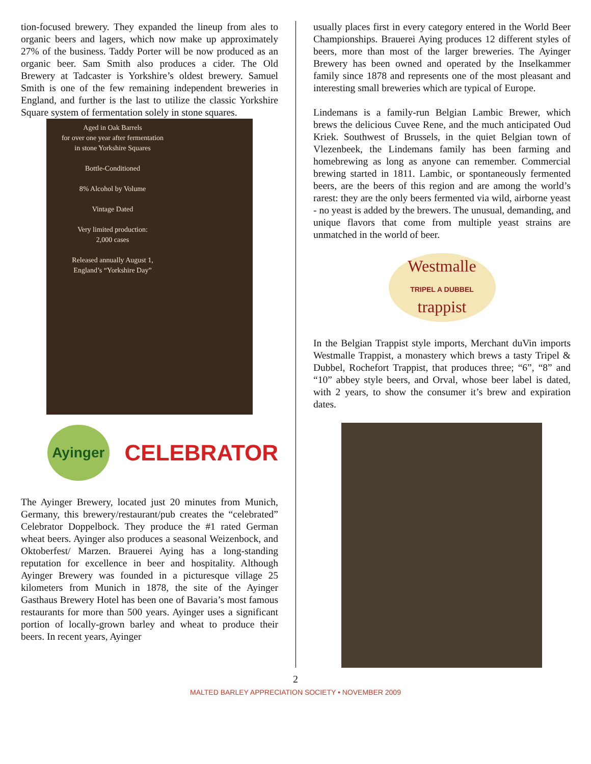tion-focused brewery. They expanded the lineup from ales to organic beers and lagers, which now make up approximately 27% of the business. Taddy Porter will be now produced as an organic beer. Sam Smith also produces a cider. The Old Brewery at Tadcaster is Yorkshire’s oldest brewery. Samuel Smith is one of the few remaining independent breweries in England, and further is the last to utilize the classic Yorkshire Square system of fermentation solely in stone squares.
Aged in Oak Barrels
for over one year after fermentation
in stone Yorkshire Squares
Bottle-Conditioned
8% Alcohol by Volume
Vintage Dated
Very limited production:
2,000 cases
Released annually August 1,
England’s “Yorkshire Day”
Ayinger
CELEBRATOR
The Ayinger Brewery, located just 20 minutes from Munich, Germany, this brewery/restaurant/pub creates the “celebrated” Celebrator Doppelbock. They produce the #1 rated German wheat beers. Ayinger also produces a seasonal Weizenbock, and Oktoberfest/ Marzen. Brauerei Aying has a long-standing reputation for excellence in beer and hospitality. Although Ayinger Brewery was founded in a picturesque village 25 kilometers from Munich in 1878, the site of the Ayinger Gasthaus Brewery Hotel has been one of Bavaria’s most famous restaurants for more than 500 years. Ayinger uses a significant portion of locally-grown barley and wheat to produce their beers. In recent years, Ayinger
usually places first in every category entered in the World Beer Championships. Brauerei Aying produces 12 different styles of beers, more than most of the larger breweries. The Ayinger Brewery has been owned and operated by the Inselkammer family since 1878 and represents one of the most pleasant and interesting small breweries which are typical of Europe.
Lindemans is a family-run Belgian Lambic Brewer, which brews the delicious Cuvee Rene, and the much anticipated Oud Kriek. Southwest of Brussels, in the quiet Belgian town of Vlezenbeek, the Lindemans family has been farming and homebrewing as long as anyone can remember. Commercial brewing started in 1811. Lambic, or spontaneously fermented beers, are the beers of this region and are among the world’s rarest: they are the only beers fermented via wild, airborne yeast - no yeast is added by the brewers. The unusual, demanding, and unique flavors that come from multiple yeast strains are unmatched in the world of beer.
Westmalle
TRIPEL A DUBBEL
trappist
In the Belgian Trappist style imports, Merchant duVin imports Westmalle Trappist, a monastery which brews a tasty Tripel & Dubbel, Rochefort Trappist, that produces three; “6”, “8” and “10” abbey style beers, and Orval, whose beer label is dated, with 2 years, to show the consumer it’s brew and expiration dates.
2
MALTED BARLEY APPRECIATION SOCIETY • NOVEMBER 2009